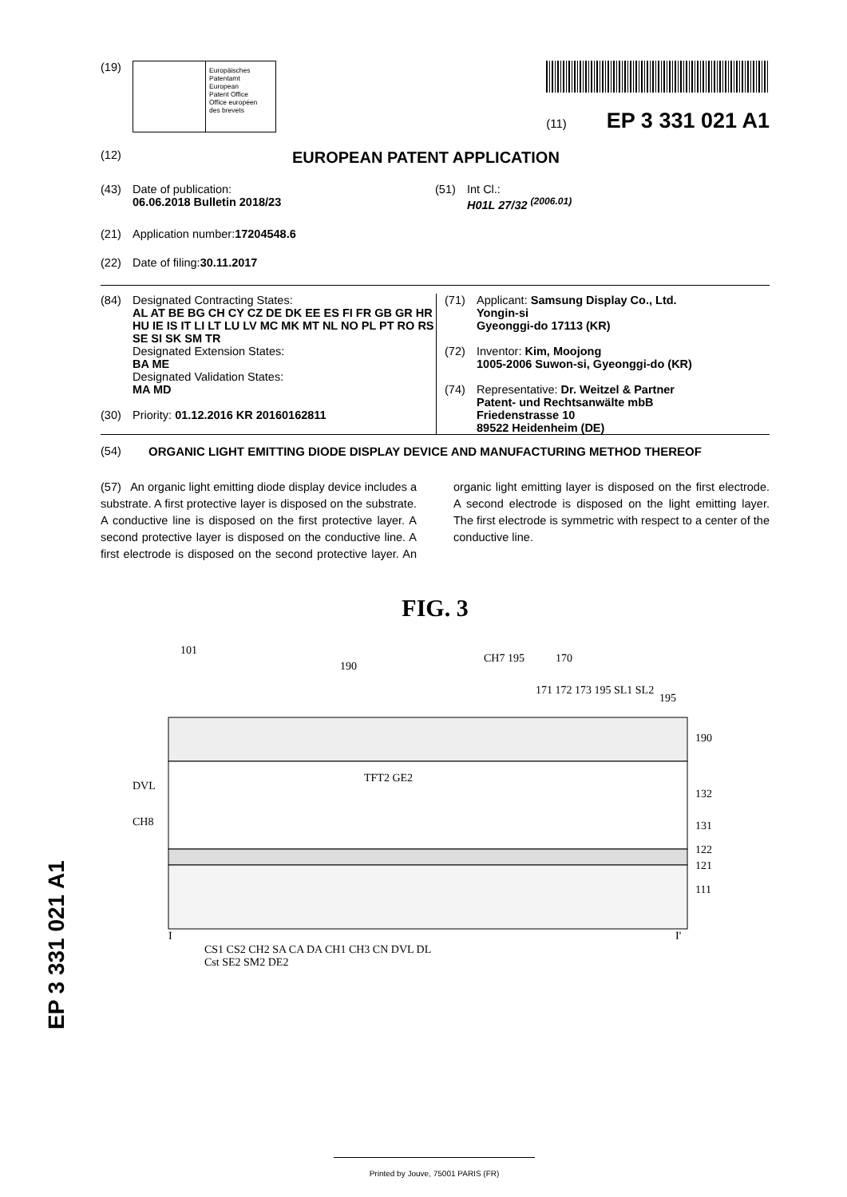(19)
Europäisches
Patentamt
European
Patent Office
Office européen
des brevets
(11) EP 3 331 021 A1
(12) EUROPEAN PATENT APPLICATION
(43) Date of publication:
06.06.2018 Bulletin 2018/23
(51) Int Cl.:
H01L 27/32 <sup>(2006.01)</sup>
(21) Application number: 17204548.6
(22) Date of filing: 30.11.2017
(84) Designated Contracting States:
AL AT BE BG CH CY CZ DE DK EE ES FI FR GB GR HR HU IE IS IT LI LT LU LV MC MK MT NL NO PL PT RO RS SE SI SK SM TR
Designated Extension States:
BA ME
Designated Validation States:
MA MD
(30) Priority: 01.12.2016 KR 20160162811
(71) Applicant: Samsung Display Co., Ltd.
Yongin-si
Gyeonggi-do 17113 (KR)
(72) Inventor: Kim, Moojong
1005-2006 Suwon-si, Gyeonggi-do (KR)
(74) Representative: Dr. Weitzel & Partner
Patent- und Rechtsanwälte mbB
Friedenstrasse 10
89522 Heidenheim (DE)
(54) ORGANIC LIGHT EMITTING DIODE DISPLAY DEVICE AND MANUFACTURING METHOD THEREOF
(57) An organic light emitting diode display device includes a substrate. A first protective layer is disposed on the substrate. A conductive line is disposed on the first protective layer. A second protective layer is disposed on the conductive line. A first electrode is disposed on the second protective layer. An organic light emitting layer is disposed on the first electrode. A second electrode is disposed on the light emitting layer. The first electrode is symmetric with respect to a center of the conductive line.
FIG. 3
101
190
CH7 195
170
171 172 173 195 SL1 SL2
195
190
132
131
122
121
111
DVL
CH8
TFT2 GE2
I
I'
CS1 CS2 CH2 SA CA DA CH1 CH3 CN DVL DL
Cst SE2 SM2 DE2
EP 3 331 021 A1
Printed by Jouve, 75001 PARIS (FR)